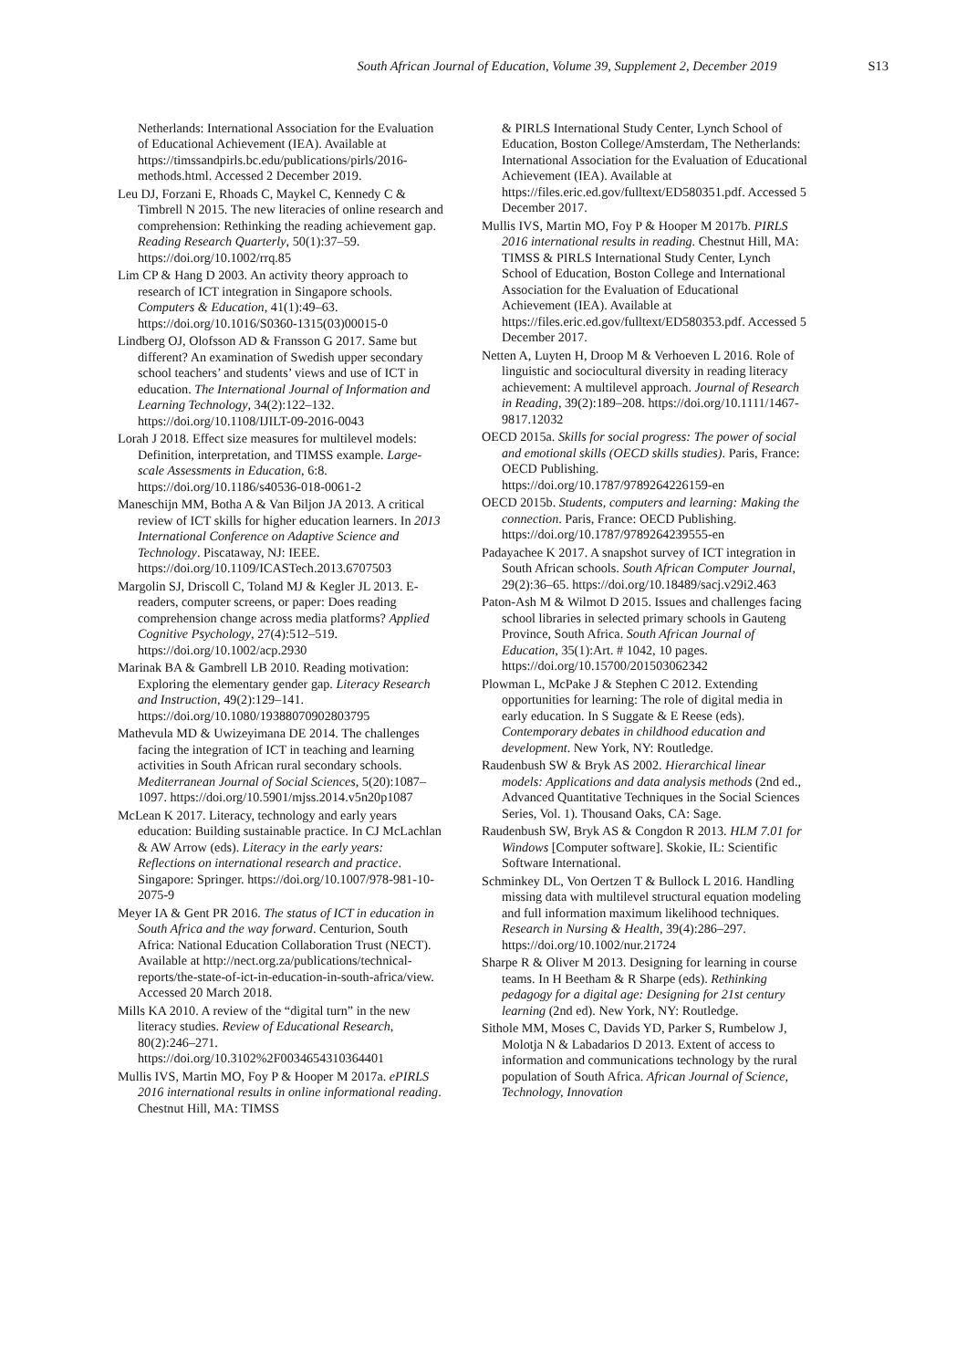South African Journal of Education, Volume 39, Supplement 2, December 2019 S13
Netherlands: International Association for the Evaluation of Educational Achievement (IEA). Available at https://timssandpirls.bc.edu/publications/pirls/2016-methods.html. Accessed 2 December 2019.
Leu DJ, Forzani E, Rhoads C, Maykel C, Kennedy C & Timbrell N 2015. The new literacies of online research and comprehension: Rethinking the reading achievement gap. Reading Research Quarterly, 50(1):37–59. https://doi.org/10.1002/rrq.85
Lim CP & Hang D 2003. An activity theory approach to research of ICT integration in Singapore schools. Computers & Education, 41(1):49–63. https://doi.org/10.1016/S0360-1315(03)00015-0
Lindberg OJ, Olofsson AD & Fransson G 2017. Same but different? An examination of Swedish upper secondary school teachers’ and students’ views and use of ICT in education. The International Journal of Information and Learning Technology, 34(2):122–132. https://doi.org/10.1108/IJILT-09-2016-0043
Lorah J 2018. Effect size measures for multilevel models: Definition, interpretation, and TIMSS example. Large-scale Assessments in Education, 6:8. https://doi.org/10.1186/s40536-018-0061-2
Maneschijn MM, Botha A & Van Biljon JA 2013. A critical review of ICT skills for higher education learners. In 2013 International Conference on Adaptive Science and Technology. Piscataway, NJ: IEEE. https://doi.org/10.1109/ICASTech.2013.6707503
Margolin SJ, Driscoll C, Toland MJ & Kegler JL 2013. E-readers, computer screens, or paper: Does reading comprehension change across media platforms? Applied Cognitive Psychology, 27(4):512–519. https://doi.org/10.1002/acp.2930
Marinak BA & Gambrell LB 2010. Reading motivation: Exploring the elementary gender gap. Literacy Research and Instruction, 49(2):129–141. https://doi.org/10.1080/19388070902803795
Mathevula MD & Uwizeyimana DE 2014. The challenges facing the integration of ICT in teaching and learning activities in South African rural secondary schools. Mediterranean Journal of Social Sciences, 5(20):1087–1097. https://doi.org/10.5901/mjss.2014.v5n20p1087
McLean K 2017. Literacy, technology and early years education: Building sustainable practice. In CJ McLachlan & AW Arrow (eds). Literacy in the early years: Reflections on international research and practice. Singapore: Springer. https://doi.org/10.1007/978-981-10-2075-9
Meyer IA & Gent PR 2016. The status of ICT in education in South Africa and the way forward. Centurion, South Africa: National Education Collaboration Trust (NECT). Available at http://nect.org.za/publications/technical-reports/the-state-of-ict-in-education-in-south-africa/view. Accessed 20 March 2018.
Mills KA 2010. A review of the “digital turn” in the new literacy studies. Review of Educational Research, 80(2):246–271. https://doi.org/10.3102%2F0034654310364401
Mullis IVS, Martin MO, Foy P & Hooper M 2017a. ePIRLS 2016 international results in online informational reading. Chestnut Hill, MA: TIMSS
& PIRLS International Study Center, Lynch School of Education, Boston College/Amsterdam, The Netherlands: International Association for the Evaluation of Educational Achievement (IEA). Available at https://files.eric.ed.gov/fulltext/ED580351.pdf. Accessed 5 December 2017.
Mullis IVS, Martin MO, Foy P & Hooper M 2017b. PIRLS 2016 international results in reading. Chestnut Hill, MA: TIMSS & PIRLS International Study Center, Lynch School of Education, Boston College and International Association for the Evaluation of Educational Achievement (IEA). Available at https://files.eric.ed.gov/fulltext/ED580353.pdf. Accessed 5 December 2017.
Netten A, Luyten H, Droop M & Verhoeven L 2016. Role of linguistic and sociocultural diversity in reading literacy achievement: A multilevel approach. Journal of Research in Reading, 39(2):189–208. https://doi.org/10.1111/1467-9817.12032
OECD 2015a. Skills for social progress: The power of social and emotional skills (OECD skills studies). Paris, France: OECD Publishing. https://doi.org/10.1787/9789264226159-en
OECD 2015b. Students, computers and learning: Making the connection. Paris, France: OECD Publishing. https://doi.org/10.1787/9789264239555-en
Padayachee K 2017. A snapshot survey of ICT integration in South African schools. South African Computer Journal, 29(2):36–65. https://doi.org/10.18489/sacj.v29i2.463
Paton-Ash M & Wilmot D 2015. Issues and challenges facing school libraries in selected primary schools in Gauteng Province, South Africa. South African Journal of Education, 35(1):Art. # 1042, 10 pages. https://doi.org/10.15700/201503062342
Plowman L, McPake J & Stephen C 2012. Extending opportunities for learning: The role of digital media in early education. In S Suggate & E Reese (eds). Contemporary debates in childhood education and development. New York, NY: Routledge.
Raudenbush SW & Bryk AS 2002. Hierarchical linear models: Applications and data analysis methods (2nd ed., Advanced Quantitative Techniques in the Social Sciences Series, Vol. 1). Thousand Oaks, CA: Sage.
Raudenbush SW, Bryk AS & Congdon R 2013. HLM 7.01 for Windows [Computer software]. Skokie, IL: Scientific Software International.
Schminkey DL, Von Oertzen T & Bullock L 2016. Handling missing data with multilevel structural equation modeling and full information maximum likelihood techniques. Research in Nursing & Health, 39(4):286–297. https://doi.org/10.1002/nur.21724
Sharpe R & Oliver M 2013. Designing for learning in course teams. In H Beetham & R Sharpe (eds). Rethinking pedagogy for a digital age: Designing for 21st century learning (2nd ed). New York, NY: Routledge.
Sithole MM, Moses C, Davids YD, Parker S, Rumbelow J, Molotja N & Labadarios D 2013. Extent of access to information and communications technology by the rural population of South Africa. African Journal of Science, Technology, Innovation